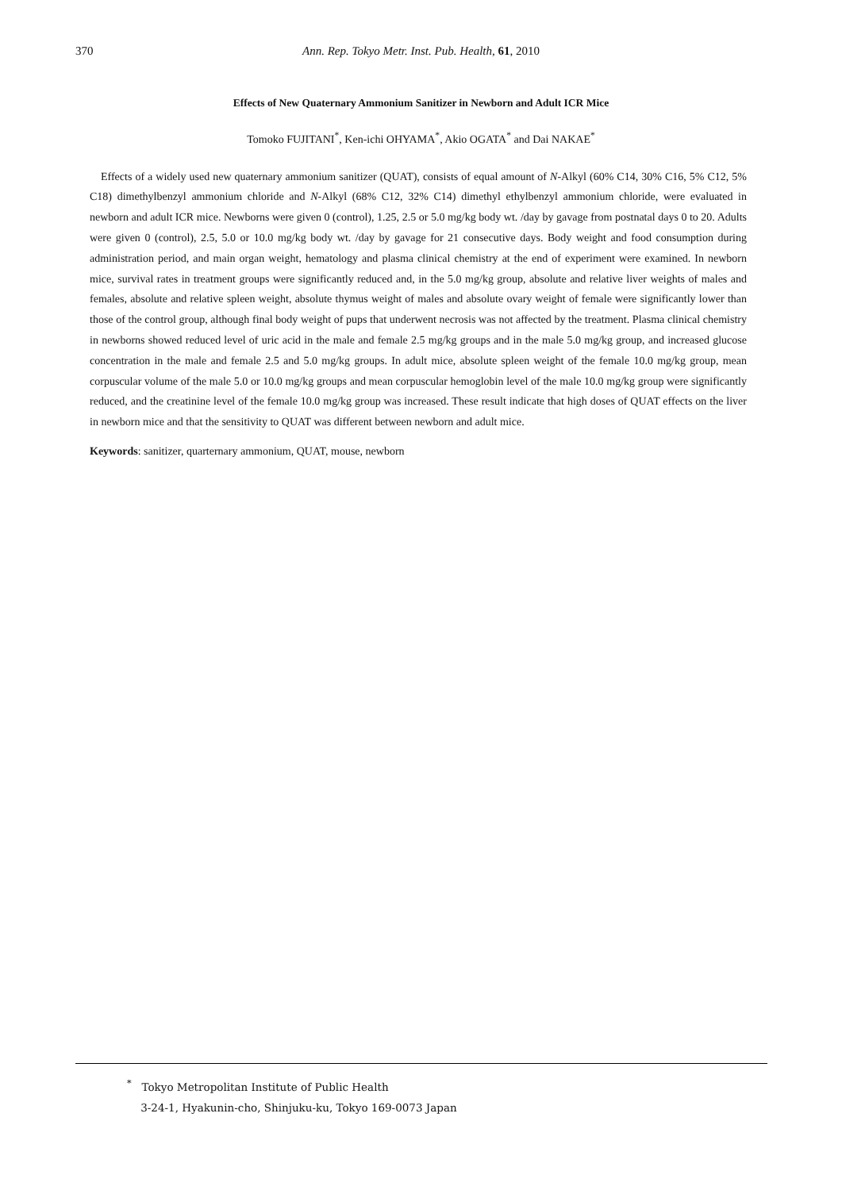370
Ann. Rep. Tokyo Metr. Inst. Pub. Health, 61, 2010
Effects of New Quaternary Ammonium Sanitizer in Newborn and Adult ICR Mice
Tomoko FUJITANI<sup>*</sup>, Ken-ichi OHYAMA<sup>*</sup>, Akio OGATA<sup>*</sup> and Dai NAKAE<sup>*</sup>
Effects of a widely used new quaternary ammonium sanitizer (QUAT), consists of equal amount of N-Alkyl (60% C14, 30% C16, 5% C12, 5% C18) dimethylbenzyl ammonium chloride and N-Alkyl (68% C12, 32% C14) dimethyl ethylbenzyl ammonium chloride, were evaluated in newborn and adult ICR mice. Newborns were given 0 (control), 1.25, 2.5 or 5.0 mg/kg body wt. /day by gavage from postnatal days 0 to 20. Adults were given 0 (control), 2.5, 5.0 or 10.0 mg/kg body wt. /day by gavage for 21 consecutive days. Body weight and food consumption during administration period, and main organ weight, hematology and plasma clinical chemistry at the end of experiment were examined. In newborn mice, survival rates in treatment groups were significantly reduced and, in the 5.0 mg/kg group, absolute and relative liver weights of males and females, absolute and relative spleen weight, absolute thymus weight of males and absolute ovary weight of female were significantly lower than those of the control group, although final body weight of pups that underwent necrosis was not affected by the treatment. Plasma clinical chemistry in newborns showed reduced level of uric acid in the male and female 2.5 mg/kg groups and in the male 5.0 mg/kg group, and increased glucose concentration in the male and female 2.5 and 5.0 mg/kg groups. In adult mice, absolute spleen weight of the female 10.0 mg/kg group, mean corpuscular volume of the male 5.0 or 10.0 mg/kg groups and mean corpuscular hemoglobin level of the male 10.0 mg/kg group were significantly reduced, and the creatinine level of the female 10.0 mg/kg group was increased. These result indicate that high doses of QUAT effects on the liver in newborn mice and that the sensitivity to QUAT was different between newborn and adult mice.
Keywords: sanitizer, quarternary ammonium, QUAT, mouse, newborn
<sup>*</sup> Tokyo Metropolitan Institute of Public Health
3-24-1, Hyakunin-cho, Shinjuku-ku, Tokyo 169-0073 Japan